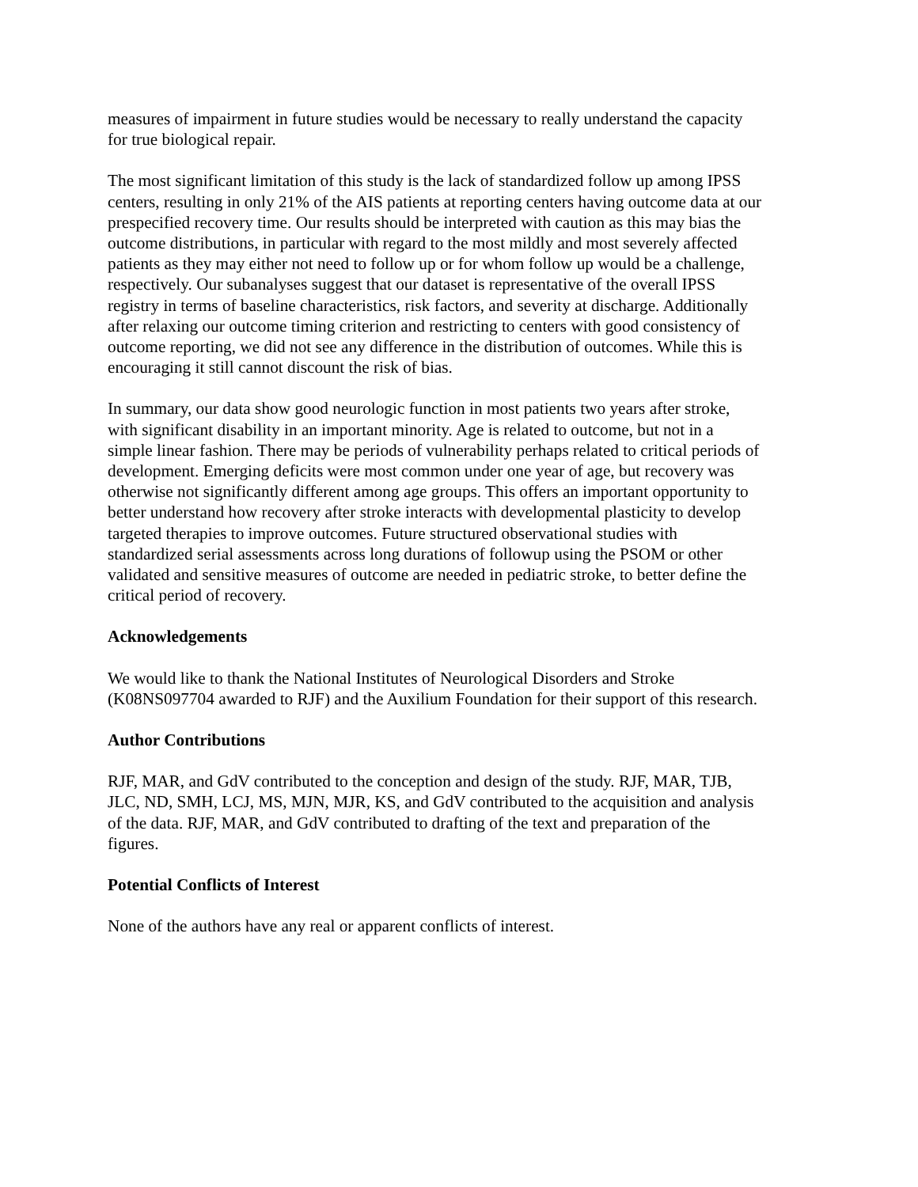measures of impairment in future studies would be necessary to really understand the capacity
for true biological repair.
The most significant limitation of this study is the lack of standardized follow up among IPSS
centers, resulting in only 21% of the AIS patients at reporting centers having outcome data at our
prespecified recovery time. Our results should be interpreted with caution as this may bias the
outcome distributions, in particular with regard to the most mildly and most severely affected
patients as they may either not need to follow up or for whom follow up would be a challenge,
respectively. Our subanalyses suggest that our dataset is representative of the overall IPSS
registry in terms of baseline characteristics, risk factors, and severity at discharge. Additionally
after relaxing our outcome timing criterion and restricting to centers with good consistency of
outcome reporting, we did not see any difference in the distribution of outcomes. While this is
encouraging it still cannot discount the risk of bias.
In summary, our data show good neurologic function in most patients two years after stroke,
with significant disability in an important minority. Age is related to outcome, but not in a
simple linear fashion. There may be periods of vulnerability perhaps related to critical periods of
development. Emerging deficits were most common under one year of age, but recovery was
otherwise not significantly different among age groups. This offers an important opportunity to
better understand how recovery after stroke interacts with developmental plasticity to develop
targeted therapies to improve outcomes. Future structured observational studies with
standardized serial assessments across long durations of followup using the PSOM or other
validated and sensitive measures of outcome are needed in pediatric stroke, to better define the
critical period of recovery.
Acknowledgements
We would like to thank the National Institutes of Neurological Disorders and Stroke
(K08NS097704 awarded to RJF) and the Auxilium Foundation for their support of this research.
Author Contributions
RJF, MAR, and GdV contributed to the conception and design of the study. RJF, MAR, TJB,
JLC, ND, SMH, LCJ, MS, MJN, MJR, KS, and GdV contributed to the acquisition and analysis
of the data. RJF, MAR, and GdV contributed to drafting of the text and preparation of the
figures.
Potential Conflicts of Interest
None of the authors have any real or apparent conflicts of interest.